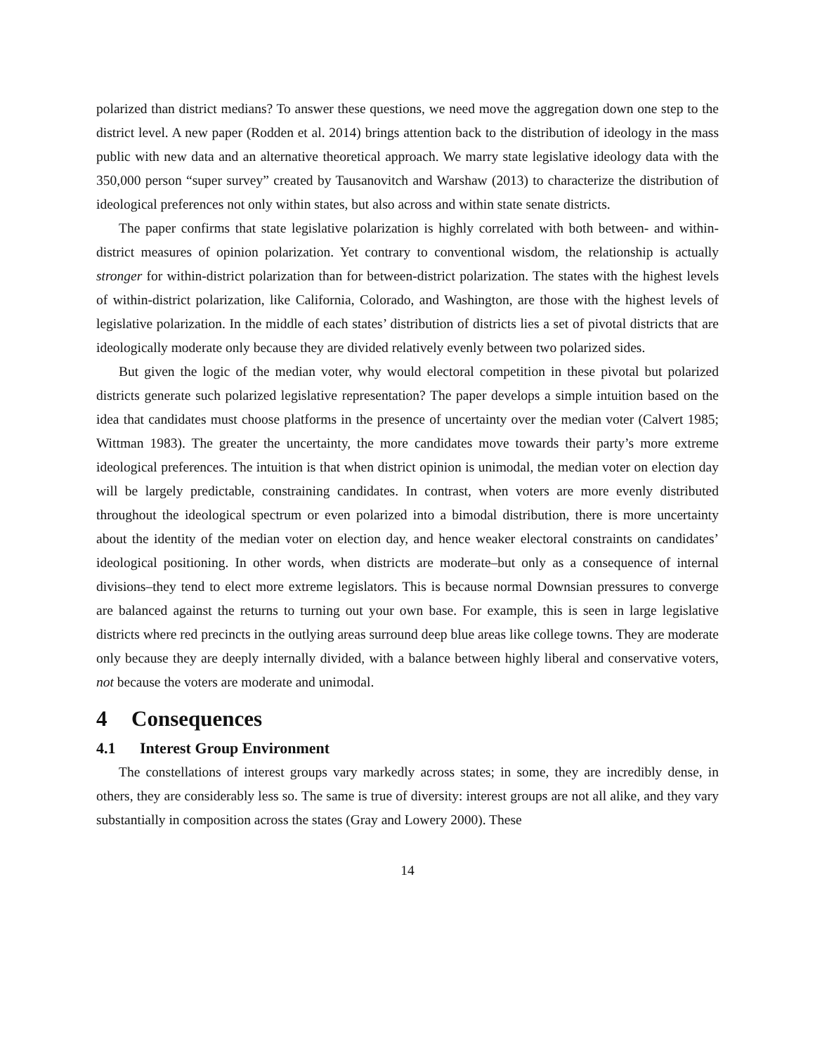polarized than district medians? To answer these questions, we need move the aggregation down one step to the district level. A new paper (Rodden et al. 2014) brings attention back to the distribution of ideology in the mass public with new data and an alternative theoretical approach. We marry state legislative ideology data with the 350,000 person “super survey” created by Tausanovitch and Warshaw (2013) to characterize the distribution of ideological preferences not only within states, but also across and within state senate districts.
The paper confirms that state legislative polarization is highly correlated with both between- and within-district measures of opinion polarization. Yet contrary to conventional wisdom, the relationship is actually stronger for within-district polarization than for between-district polarization. The states with the highest levels of within-district polarization, like California, Colorado, and Washington, are those with the highest levels of legislative polarization. In the middle of each states’ distribution of districts lies a set of pivotal districts that are ideologically moderate only because they are divided relatively evenly between two polarized sides.
But given the logic of the median voter, why would electoral competition in these pivotal but polarized districts generate such polarized legislative representation? The paper develops a simple intuition based on the idea that candidates must choose platforms in the presence of uncertainty over the median voter (Calvert 1985; Wittman 1983). The greater the uncertainty, the more candidates move towards their party’s more extreme ideological preferences. The intuition is that when district opinion is unimodal, the median voter on election day will be largely predictable, constraining candidates. In contrast, when voters are more evenly distributed throughout the ideological spectrum or even polarized into a bimodal distribution, there is more uncertainty about the identity of the median voter on election day, and hence weaker electoral constraints on candidates’ ideological positioning. In other words, when districts are moderate–but only as a consequence of internal divisions–they tend to elect more extreme legislators. This is because normal Downsian pressures to converge are balanced against the returns to turning out your own base. For example, this is seen in large legislative districts where red precincts in the outlying areas surround deep blue areas like college towns. They are moderate only because they are deeply internally divided, with a balance between highly liberal and conservative voters, not because the voters are moderate and unimodal.
4 Consequences
4.1 Interest Group Environment
The constellations of interest groups vary markedly across states; in some, they are incredibly dense, in others, they are considerably less so. The same is true of diversity: interest groups are not all alike, and they vary substantially in composition across the states (Gray and Lowery 2000). These
14